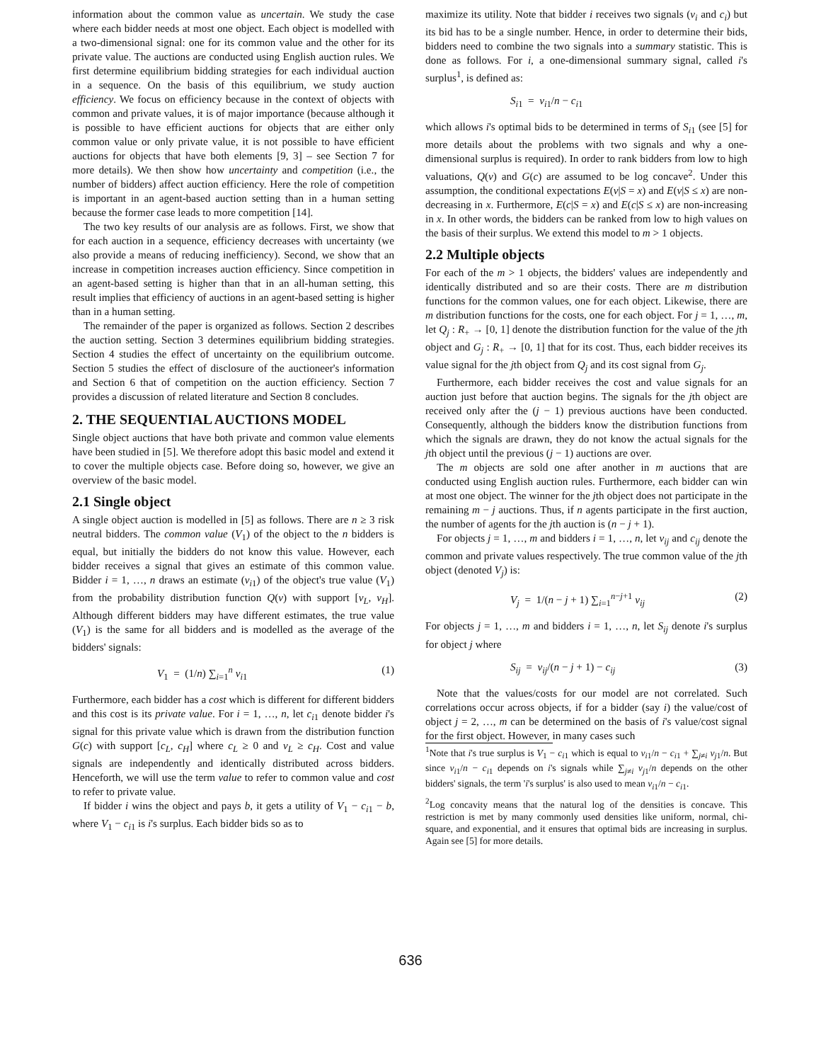information about the common value as uncertain. We study the case where each bidder needs at most one object. Each object is modelled with a two-dimensional signal: one for its common value and the other for its private value. The auctions are conducted using English auction rules. We first determine equilibrium bidding strategies for each individual auction in a sequence. On the basis of this equilibrium, we study auction efficiency. We focus on efficiency because in the context of objects with common and private values, it is of major importance (because although it is possible to have efficient auctions for objects that are either only common value or only private value, it is not possible to have efficient auctions for objects that have both elements [9, 3] – see Section 7 for more details). We then show how uncertainty and competition (i.e., the number of bidders) affect auction efficiency. Here the role of competition is important in an agent-based auction setting than in a human setting because the former case leads to more competition [14].
The two key results of our analysis are as follows. First, we show that for each auction in a sequence, efficiency decreases with uncertainty (we also provide a means of reducing inefficiency). Second, we show that an increase in competition increases auction efficiency. Since competition in an agent-based setting is higher than that in an all-human setting, this result implies that efficiency of auctions in an agent-based setting is higher than in a human setting.
The remainder of the paper is organized as follows. Section 2 describes the auction setting. Section 3 determines equilibrium bidding strategies. Section 4 studies the effect of uncertainty on the equilibrium outcome. Section 5 studies the effect of disclosure of the auctioneer's information and Section 6 that of competition on the auction efficiency. Section 7 provides a discussion of related literature and Section 8 concludes.
2. THE SEQUENTIAL AUCTIONS MODEL
Single object auctions that have both private and common value elements have been studied in [5]. We therefore adopt this basic model and extend it to cover the multiple objects case. Before doing so, however, we give an overview of the basic model.
2.1 Single object
A single object auction is modelled in [5] as follows. There are n ≥ 3 risk neutral bidders. The common value (V<sub>1</sub>) of the object to the n bidders is equal, but initially the bidders do not know this value. However, each bidder receives a signal that gives an estimate of this common value. Bidder i = 1, …, n draws an estimate (v<sub>i1</sub>) of the object's true value (V<sub>1</sub>) from the probability distribution function Q(v) with support [v<sub>L</sub>, v<sub>H</sub>]. Although different bidders may have different estimates, the true value (V<sub>1</sub>) is the same for all bidders and is modelled as the average of the bidders' signals:
V<sub>1</sub> = (1/n) ∑<sub>i=1</sub><sup>n</sup> v<sub>i1</sub> (1)
Furthermore, each bidder has a cost which is different for different bidders and this cost is its private value. For i = 1, …, n, let c<sub>i1</sub> denote bidder i's signal for this private value which is drawn from the distribution function G(c) with support [c<sub>L</sub>, c<sub>H</sub>] where c<sub>L</sub> ≥ 0 and v<sub>L</sub> ≥ c<sub>H</sub>. Cost and value signals are independently and identically distributed across bidders. Henceforth, we will use the term value to refer to common value and cost to refer to private value.
If bidder i wins the object and pays b, it gets a utility of V<sub>1</sub> − c<sub>i1</sub> − b, where V<sub>1</sub> − c<sub>i1</sub> is i's surplus. Each bidder bids so as to
maximize its utility. Note that bidder i receives two signals (v<sub>i</sub> and c<sub>i</sub>) but its bid has to be a single number. Hence, in order to determine their bids, bidders need to combine the two signals into a summary statistic. This is done as follows. For i, a one-dimensional summary signal, called i's surplus<sup>1</sup>, is defined as:
S<sub>i1</sub> = v<sub>i1</sub>/n − c<sub>i1</sub>
which allows i's optimal bids to be determined in terms of S<sub>i1</sub> (see [5] for more details about the problems with two signals and why a one-dimensional surplus is required). In order to rank bidders from low to high valuations, Q(v) and G(c) are assumed to be log concave<sup>2</sup>. Under this assumption, the conditional expectations E(v|S = x) and E(v|S ≤ x) are non-decreasing in x. Furthermore, E(c|S = x) and E(c|S ≤ x) are non-increasing in x. In other words, the bidders can be ranked from low to high values on the basis of their surplus. We extend this model to m > 1 objects.
2.2 Multiple objects
For each of the m > 1 objects, the bidders' values are independently and identically distributed and so are their costs. There are m distribution functions for the common values, one for each object. Likewise, there are m distribution functions for the costs, one for each object. For j = 1, …, m, let Q<sub>j</sub> : R<sub>+</sub> → [0, 1] denote the distribution function for the value of the jth object and G<sub>j</sub> : R<sub>+</sub> → [0, 1] that for its cost. Thus, each bidder receives its value signal for the jth object from Q<sub>j</sub> and its cost signal from G<sub>j</sub>.
Furthermore, each bidder receives the cost and value signals for an auction just before that auction begins. The signals for the jth object are received only after the (j − 1) previous auctions have been conducted. Consequently, although the bidders know the distribution functions from which the signals are drawn, they do not know the actual signals for the jth object until the previous (j − 1) auctions are over.
The m objects are sold one after another in m auctions that are conducted using English auction rules. Furthermore, each bidder can win at most one object. The winner for the jth object does not participate in the remaining m − j auctions. Thus, if n agents participate in the first auction, the number of agents for the jth auction is (n − j + 1).
For objects j = 1, …, m and bidders i = 1, …, n, let v<sub>ij</sub> and c<sub>ij</sub> denote the common and private values respectively. The true common value of the jth object (denoted V<sub>j</sub>) is:
V<sub>j</sub> = 1/(n − j + 1) ∑<sub>i=1</sub><sup>n−j+1</sup> v<sub>ij</sub> (2)
For objects j = 1, …, m and bidders i = 1, …, n, let S<sub>ij</sub> denote i's surplus for object j where
S<sub>ij</sub> = v<sub>ij</sub>/(n − j + 1) − c<sub>ij</sub> (3)
Note that the values/costs for our model are not correlated. Such correlations occur across objects, if for a bidder (say i) the value/cost of object j = 2, …, m can be determined on the basis of i's value/cost signal for the first object. However, in many cases such
<sup>1</sup> Note that i's true surplus is V<sub>1</sub> − c<sub>i1</sub> which is equal to v<sub>i1</sub>/n − c<sub>i1</sub> + ∑<sub>j≠i</sub> v<sub>j1</sub>/n. But since v<sub>i1</sub>/n − c<sub>i1</sub> depends on i's signals while ∑<sub>j≠i</sub> v<sub>j1</sub>/n depends on the other bidders' signals, the term 'i's surplus' is also used to mean v<sub>i1</sub>/n − c<sub>i1</sub>.
<sup>2</sup> Log concavity means that the natural log of the densities is concave. This restriction is met by many commonly used densities like uniform, normal, chi-square, and exponential, and it ensures that optimal bids are increasing in surplus. Again see [5] for more details.
636